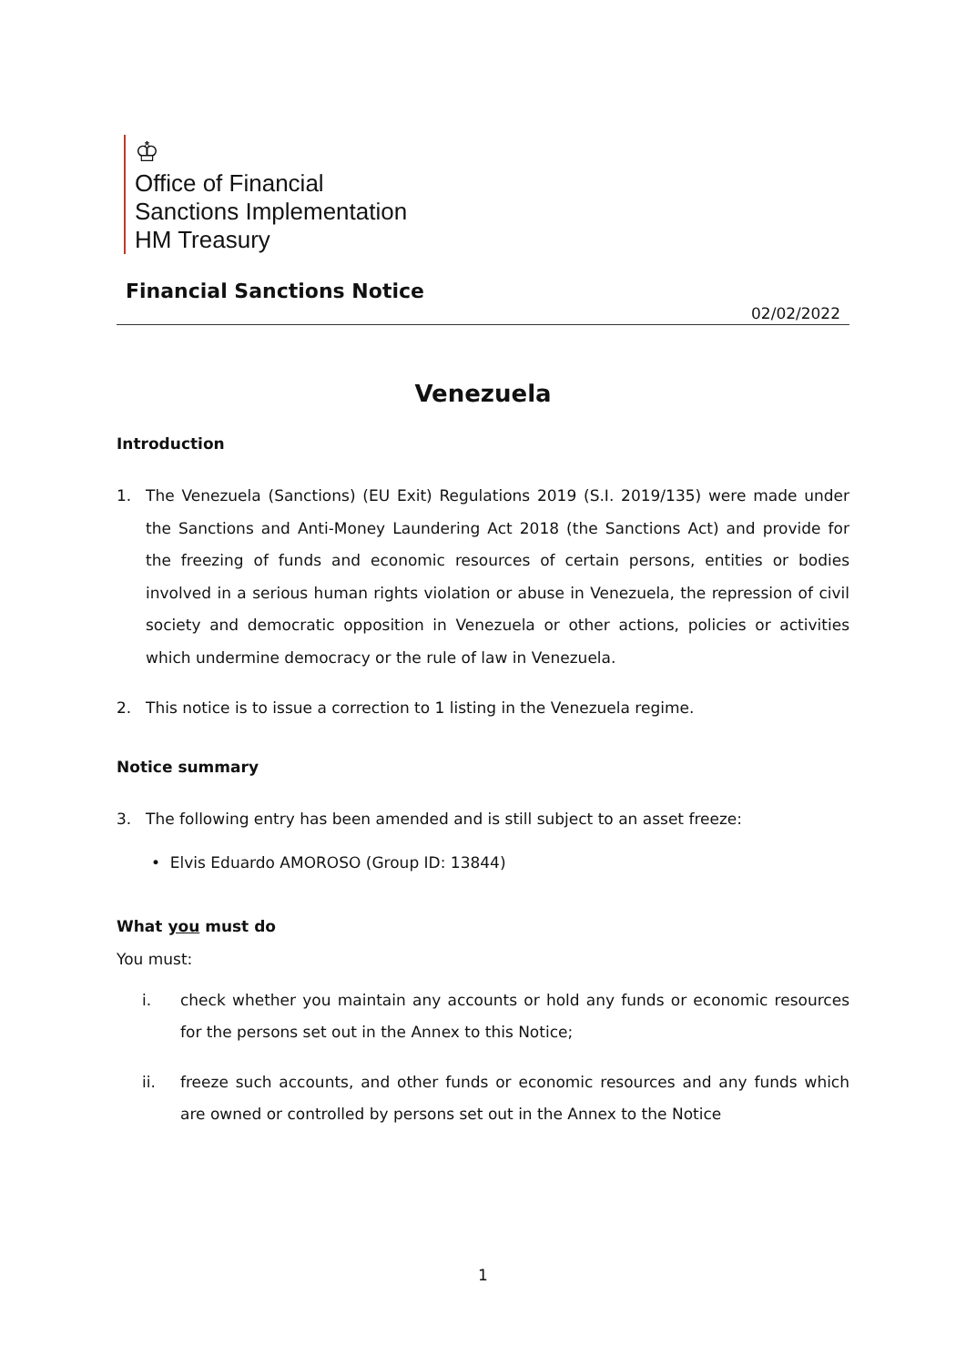♔
Office of Financial
Sanctions Implementation
HM Treasury
Financial Sanctions Notice
02/02/2022
Venezuela
Introduction
1. The Venezuela (Sanctions) (EU Exit) Regulations 2019 (S.I. 2019/135) were made under the Sanctions and Anti-Money Laundering Act 2018 (the Sanctions Act) and provide for the freezing of funds and economic resources of certain persons, entities or bodies involved in a serious human rights violation or abuse in Venezuela, the repression of civil society and democratic opposition in Venezuela or other actions, policies or activities which undermine democracy or the rule of law in Venezuela.
2. This notice is to issue a correction to 1 listing in the Venezuela regime.
Notice summary
3. The following entry has been amended and is still subject to an asset freeze:
• Elvis Eduardo AMOROSO (Group ID: 13844)
What you must do
You must:
i. check whether you maintain any accounts or hold any funds or economic resources for the persons set out in the Annex to this Notice;
ii. freeze such accounts, and other funds or economic resources and any funds which are owned or controlled by persons set out in the Annex to the Notice
1